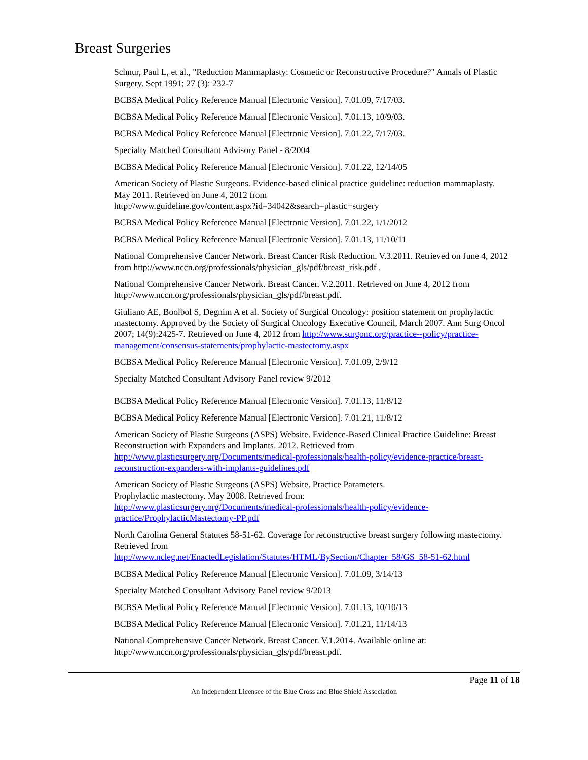Breast Surgeries
Schnur, Paul L, et al., "Reduction Mammaplasty: Cosmetic or Reconstructive Procedure?" Annals of Plastic Surgery. Sept 1991; 27 (3): 232-7
BCBSA Medical Policy Reference Manual [Electronic Version]. 7.01.09, 7/17/03.
BCBSA Medical Policy Reference Manual [Electronic Version]. 7.01.13, 10/9/03.
BCBSA Medical Policy Reference Manual [Electronic Version]. 7.01.22, 7/17/03.
Specialty Matched Consultant Advisory Panel - 8/2004
BCBSA Medical Policy Reference Manual [Electronic Version]. 7.01.22, 12/14/05
American Society of Plastic Surgeons. Evidence-based clinical practice guideline: reduction mammaplasty. May 2011. Retrieved on June 4, 2012 from
http://www.guideline.gov/content.aspx?id=34042&search=plastic+surgery
BCBSA Medical Policy Reference Manual [Electronic Version]. 7.01.22, 1/1/2012
BCBSA Medical Policy Reference Manual [Electronic Version]. 7.01.13, 11/10/11
National Comprehensive Cancer Network. Breast Cancer Risk Reduction. V.3.2011. Retrieved on June 4, 2012 from http://www.nccn.org/professionals/physician_gls/pdf/breast_risk.pdf .
National Comprehensive Cancer Network. Breast Cancer. V.2.2011. Retrieved on June 4, 2012 from http://www.nccn.org/professionals/physician_gls/pdf/breast.pdf.
Giuliano AE, Boolbol S, Degnim A et al. Society of Surgical Oncology: position statement on prophylactic mastectomy. Approved by the Society of Surgical Oncology Executive Council, March 2007. Ann Surg Oncol 2007; 14(9):2425-7. Retrieved on June 4, 2012 from http://www.surgonc.org/practice--policy/practice-management/consensus-statements/prophylactic-mastectomy.aspx
BCBSA Medical Policy Reference Manual [Electronic Version]. 7.01.09, 2/9/12
Specialty Matched Consultant Advisory Panel review 9/2012
BCBSA Medical Policy Reference Manual [Electronic Version]. 7.01.13, 11/8/12
BCBSA Medical Policy Reference Manual [Electronic Version]. 7.01.21, 11/8/12
American Society of Plastic Surgeons (ASPS) Website. Evidence-Based Clinical Practice Guideline: Breast Reconstruction with Expanders and Implants. 2012. Retrieved from http://www.plasticsurgery.org/Documents/medical-professionals/health-policy/evidence-practice/breast-reconstruction-expanders-with-implants-guidelines.pdf
American Society of Plastic Surgeons (ASPS) Website. Practice Parameters.
Prophylactic mastectomy. May 2008. Retrieved from:
http://www.plasticsurgery.org/Documents/medical-professionals/health-policy/evidence-practice/ProphylacticMastectomy-PP.pdf
North Carolina General Statutes 58-51-62. Coverage for reconstructive breast surgery following mastectomy. Retrieved from
http://www.ncleg.net/EnactedLegislation/Statutes/HTML/BySection/Chapter_58/GS_58-51-62.html
BCBSA Medical Policy Reference Manual [Electronic Version]. 7.01.09, 3/14/13
Specialty Matched Consultant Advisory Panel review 9/2013
BCBSA Medical Policy Reference Manual [Electronic Version]. 7.01.13, 10/10/13
BCBSA Medical Policy Reference Manual [Electronic Version]. 7.01.21, 11/14/13
National Comprehensive Cancer Network. Breast Cancer. V.1.2014. Available online at: http://www.nccn.org/professionals/physician_gls/pdf/breast.pdf.
Page 11 of 18
An Independent Licensee of the Blue Cross and Blue Shield Association